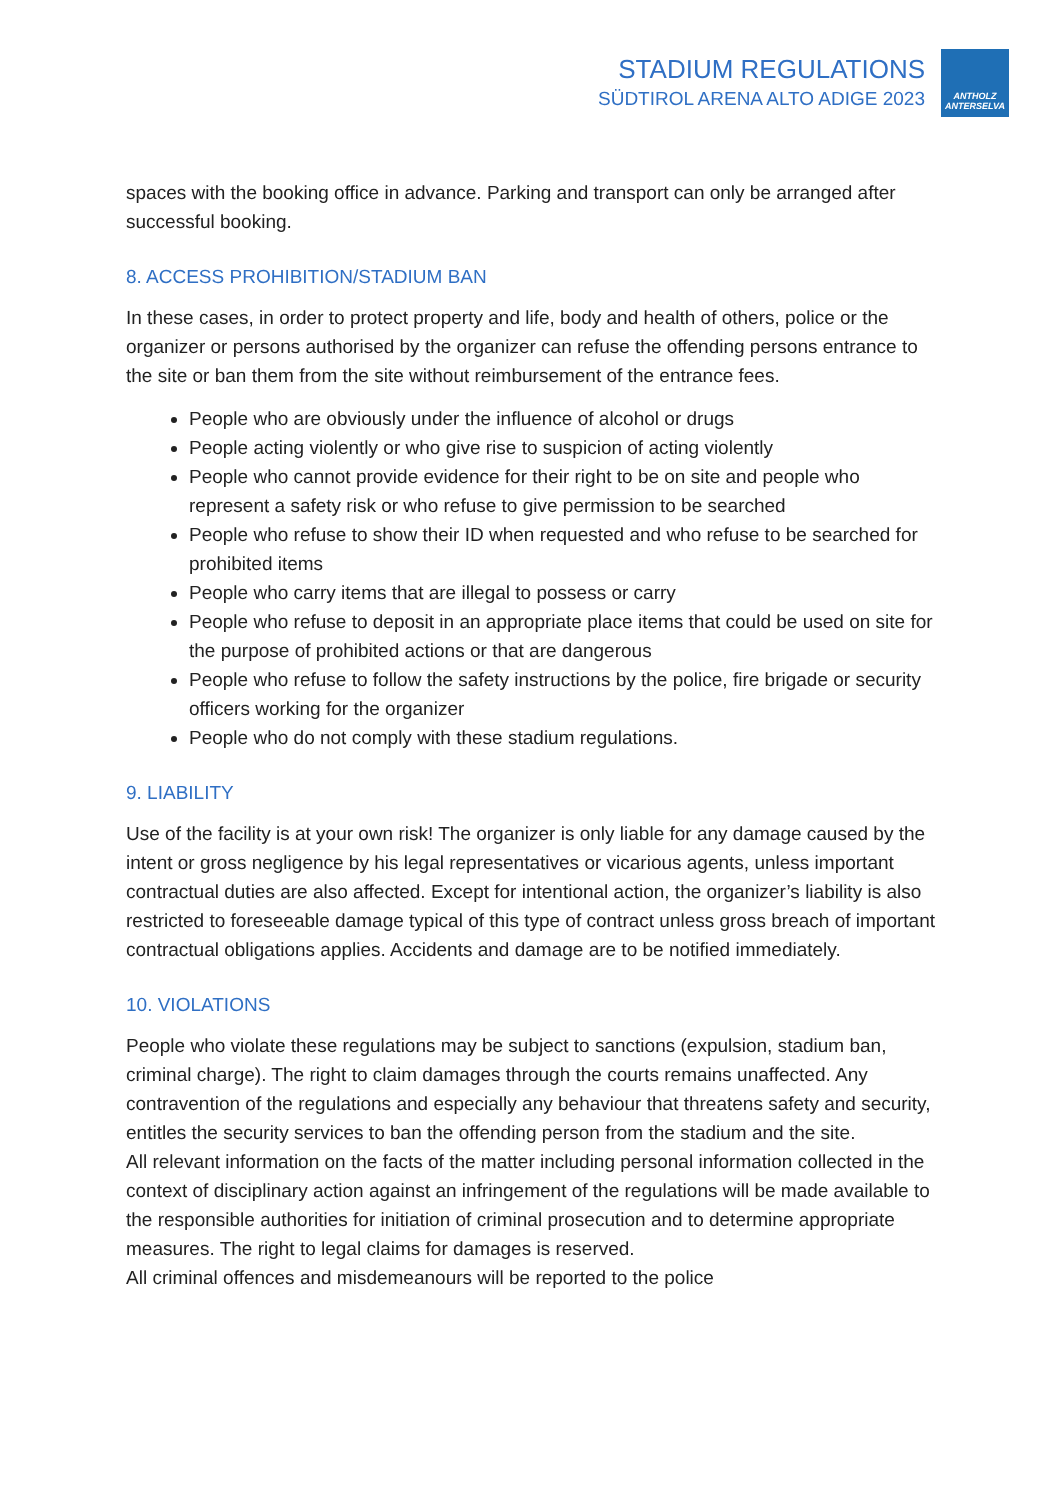STADIUM REGULATIONS
SÜDTIROL ARENA ALTO ADIGE 2023
ANTHOLZ
ANTERSELVA
spaces with the booking office in advance. Parking and transport can only be arranged after successful booking.
8. ACCESS PROHIBITION/STADIUM BAN
In these cases, in order to protect property and life, body and health of others, police or the organizer or persons authorised by the organizer can refuse the offending persons entrance to the site or ban them from the site without reimbursement of the entrance fees.
People who are obviously under the influence of alcohol or drugs
People acting violently or who give rise to suspicion of acting violently
People who cannot provide evidence for their right to be on site and people who represent a safety risk or who refuse to give permission to be searched
People who refuse to show their ID when requested and who refuse to be searched for prohibited items
People who carry items that are illegal to possess or carry
People who refuse to deposit in an appropriate place items that could be used on site for the purpose of prohibited actions or that are dangerous
People who refuse to follow the safety instructions by the police, fire brigade or security officers working for the organizer
People who do not comply with these stadium regulations.
9. LIABILITY
Use of the facility is at your own risk! The organizer is only liable for any damage caused by the intent or gross negligence by his legal representatives or vicarious agents, unless important contractual duties are also affected. Except for intentional action, the organizer’s liability is also restricted to foreseeable damage typical of this type of contract unless gross breach of important contractual obligations applies. Accidents and damage are to be notified immediately.
10. VIOLATIONS
People who violate these regulations may be subject to sanctions (expulsion, stadium ban, criminal charge). The right to claim damages through the courts remains unaffected. Any contravention of the regulations and especially any behaviour that threatens safety and security, entitles the security services to ban the offending person from the stadium and the site.
All relevant information on the facts of the matter including personal information collected in the context of disciplinary action against an infringement of the regulations will be made available to the responsible authorities for initiation of criminal prosecution and to determine appropriate measures. The right to legal claims for damages is reserved.
All criminal offences and misdemeanours will be reported to the police